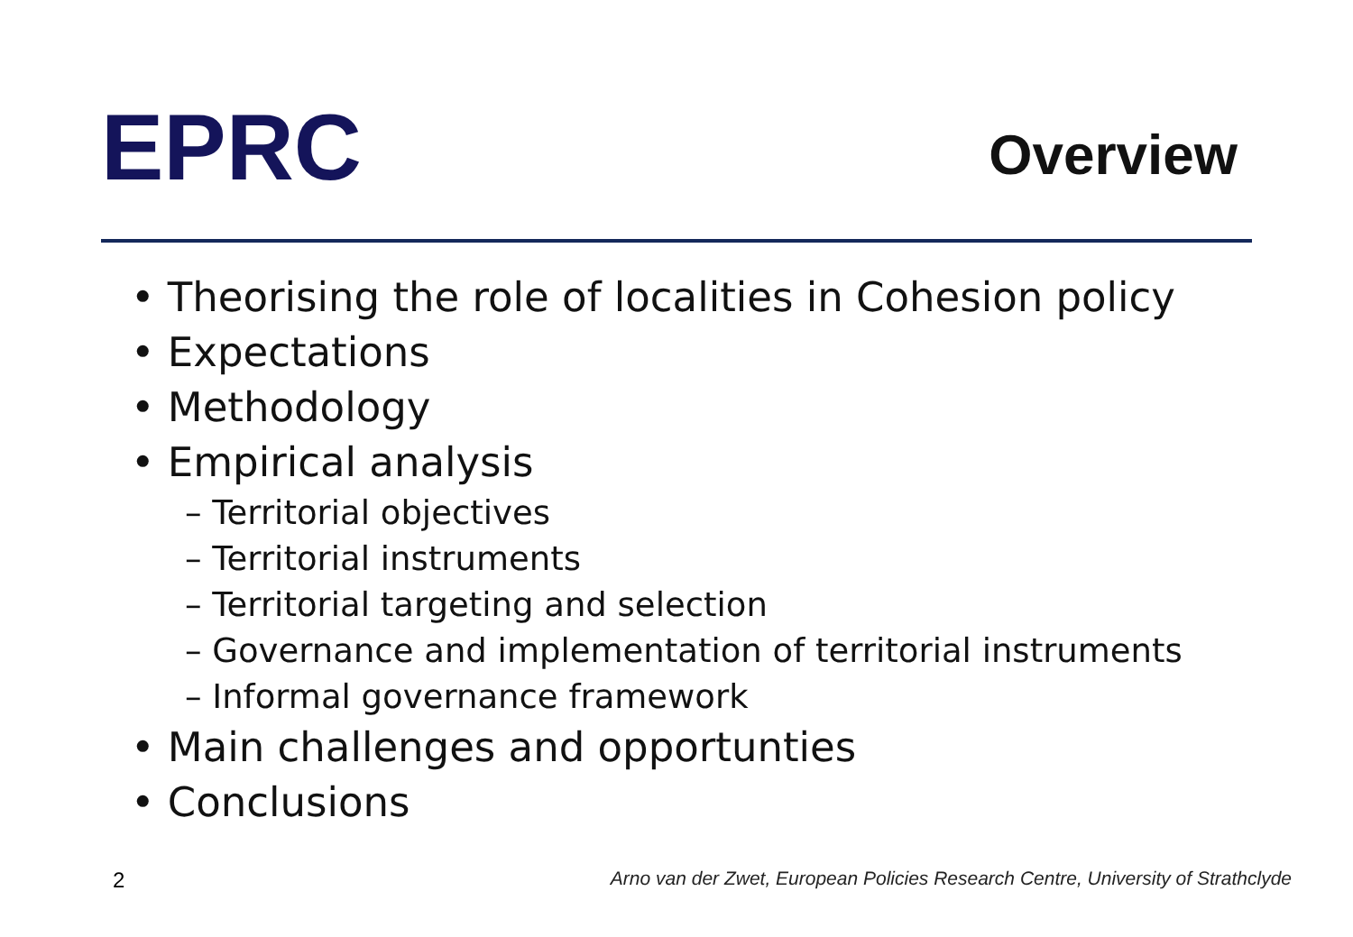EPRC
Overview
• Theorising the role of localities in Cohesion policy
• Expectations
• Methodology
• Empirical analysis
– Territorial objectives
– Territorial instruments
– Territorial targeting and selection
– Governance and implementation of territorial instruments
– Informal governance framework
• Main challenges and opportunties
• Conclusions
2 Arno van der Zwet, European Policies Research Centre, University of Strathclyde